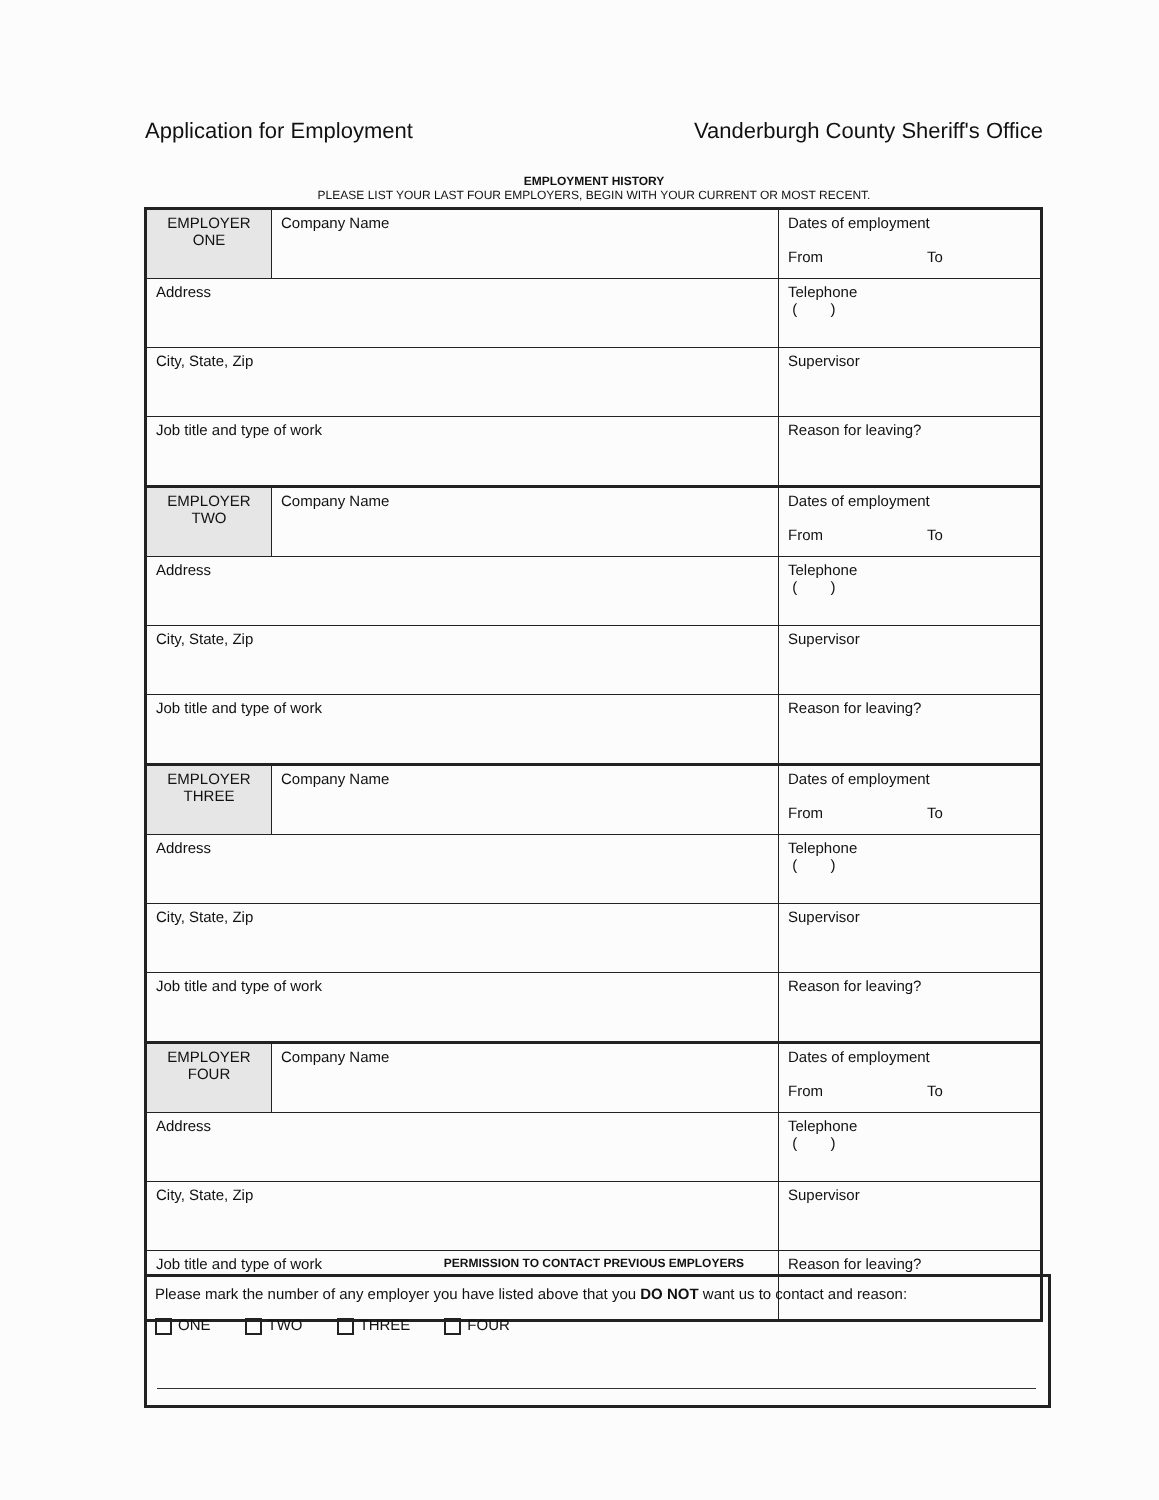Application for Employment Vanderburgh County Sheriff's Office
EMPLOYMENT HISTORY
PLEASE LIST YOUR LAST FOUR EMPLOYERS, BEGIN WITH YOUR CURRENT OR MOST RECENT.
| EMPLOYER ONE | Company Name | Dates of employment From To |
| Address | | Telephone ( ) |
| City, State, Zip | | Supervisor |
| Job title and type of work | | Reason for leaving? |
| EMPLOYER TWO | Company Name | Dates of employment From To |
| Address | | Telephone ( ) |
| City, State, Zip | | Supervisor |
| Job title and type of work | | Reason for leaving? |
| EMPLOYER THREE | Company Name | Dates of employment From To |
| Address | | Telephone ( ) |
| City, State, Zip | | Supervisor |
| Job title and type of work | | Reason for leaving? |
| EMPLOYER FOUR | Company Name | Dates of employment From To |
| Address | | Telephone ( ) |
| City, State, Zip | | Supervisor |
| Job title and type of work | | Reason for leaving? |
PERMISSION TO CONTACT PREVIOUS EMPLOYERS
Please mark the number of any employer you have listed above that you DO NOT want us to contact and reason:
ONE TWO THREE FOUR